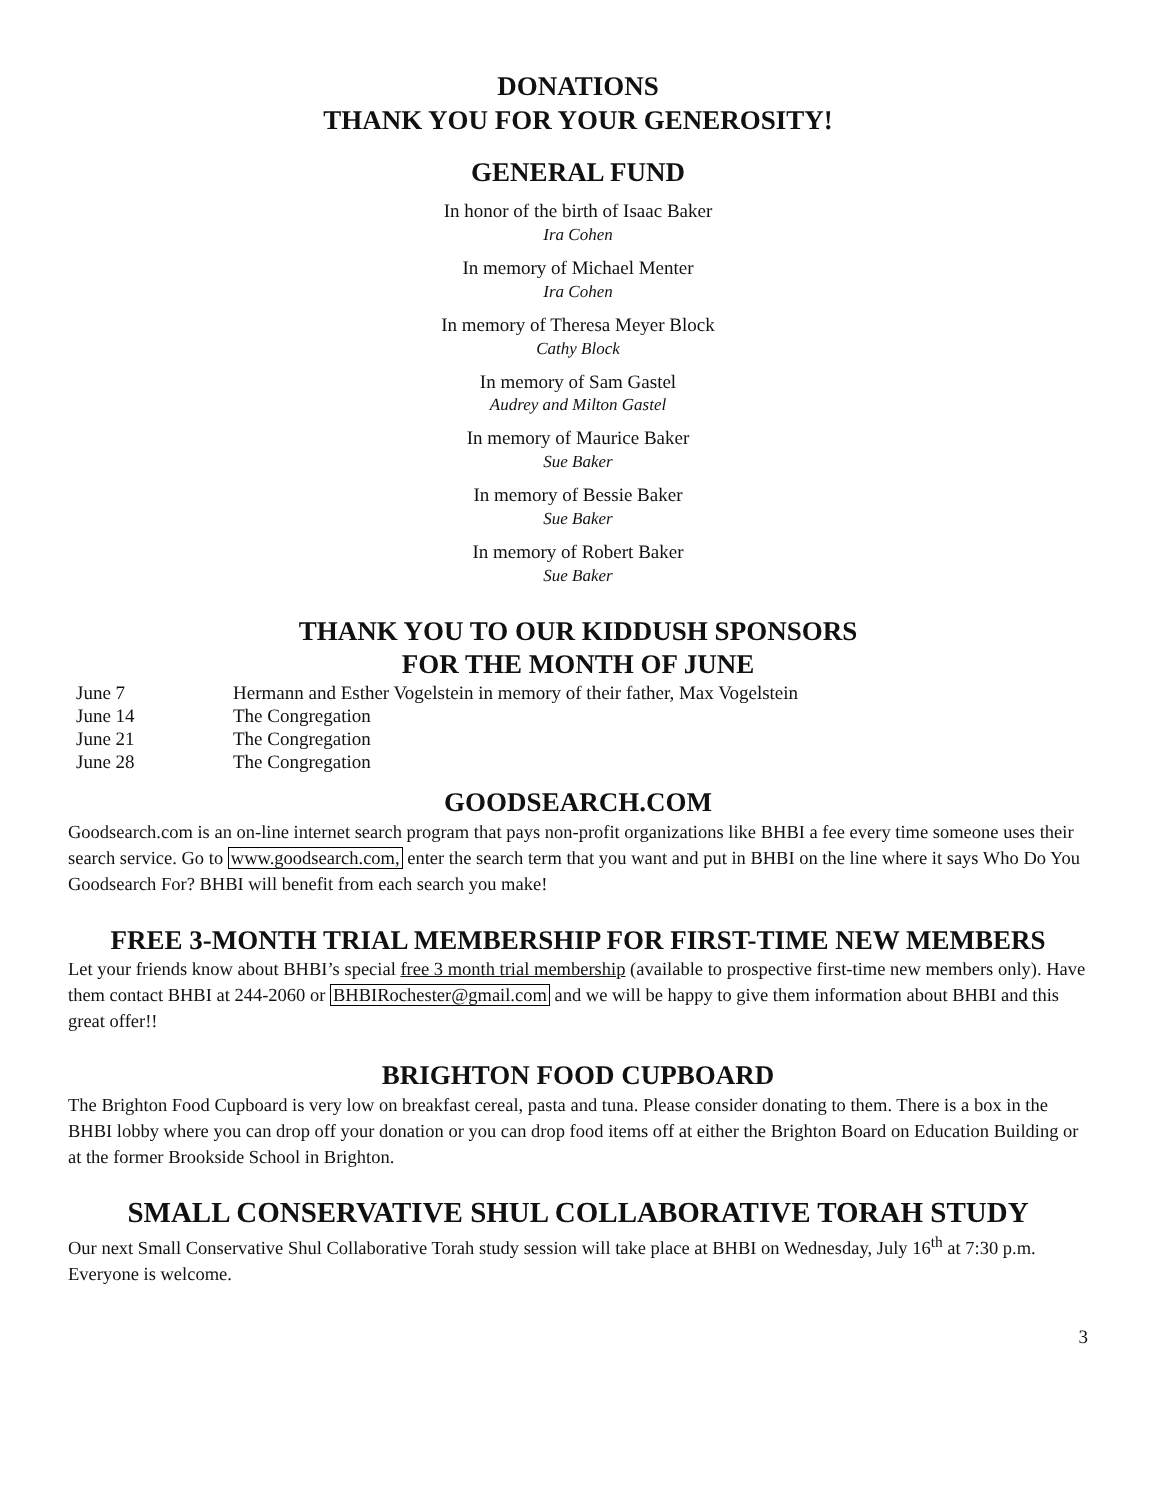DONATIONS
THANK YOU FOR YOUR GENEROSITY!
GENERAL FUND
In honor of the birth of Isaac Baker
Ira Cohen
In memory of Michael Menter
Ira Cohen
In memory of Theresa Meyer Block
Cathy Block
In memory of Sam Gastel
Audrey and Milton Gastel
In memory of Maurice Baker
Sue Baker
In memory of Bessie Baker
Sue Baker
In memory of Robert Baker
Sue Baker
THANK YOU TO OUR KIDDUSH SPONSORS
FOR THE MONTH OF JUNE
| June 7 | Hermann and Esther Vogelstein in memory of their father, Max Vogelstein |
| June 14 | The Congregation |
| June 21 | The Congregation |
| June 28 | The Congregation |
GOODSEARCH.COM
Goodsearch.com is an on-line internet search program that pays non-profit organizations like BHBI a fee every time someone uses their search service. Go to www.goodsearch.com, enter the search term that you want and put in BHBI on the line where it says Who Do You Goodsearch For? BHBI will benefit from each search you make!
FREE 3-MONTH TRIAL MEMBERSHIP FOR FIRST-TIME NEW MEMBERS
Let your friends know about BHBI’s special free 3 month trial membership (available to prospective first-time new members only). Have them contact BHBI at 244-2060 or BHBIRochester@gmail.com and we will be happy to give them information about BHBI and this great offer!!
BRIGHTON FOOD CUPBOARD
The Brighton Food Cupboard is very low on breakfast cereal, pasta and tuna. Please consider donating to them. There is a box in the BHBI lobby where you can drop off your donation or you can drop food items off at either the Brighton Board on Education Building or at the former Brookside School in Brighton.
SMALL CONSERVATIVE SHUL COLLABORATIVE TORAH STUDY
Our next Small Conservative Shul Collaborative Torah study session will take place at BHBI on Wednesday, July 16<sup>th</sup> at 7:30 p.m. Everyone is welcome.
3